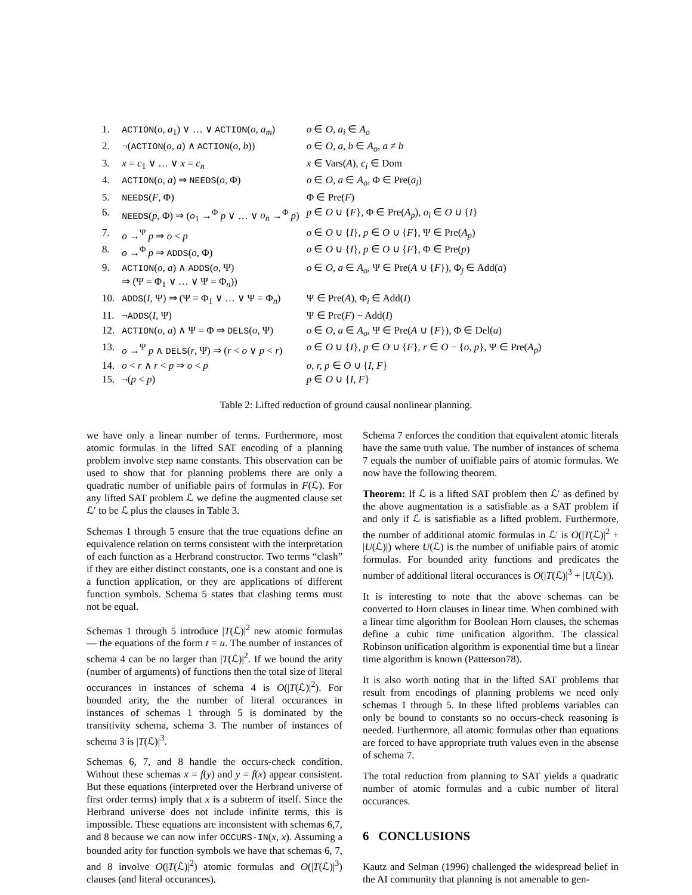| 1. | ACTION ( o, a<sub>1</sub>) ∨ … ∨ ACTION ( o, a<sub>m</sub> ) | o ∈ O, a<sub>i</sub> ∈ A<sub>o</sub> |
| 2. | ¬( ACTION ( o, a ) ∧ ACTION ( o, b )) | o ∈ O, a, b ∈ A<sub>o</sub>, a ≠ b |
| 3. | x = c<sub>1</sub> ∨ … ∨ x = c<sub>n</sub> | x ∈ Vars( A ), c<sub>i</sub> ∈ Dom |
| 4. | ACTION ( o, a ) ⇒ NEEDS ( o , Φ) | o ∈ O, a ∈ A<sub>o</sub> , Φ ∈ Pre( a<sub>i</sub> ) |
| 5. | NEEDS ( F , Φ) | Φ ∈ Pre( F ) |
| 6. | NEEDS ( p , Φ) ⇒ ( o<sub>1</sub> →<sup>Φ</sup> p ∨ … ∨ o<sub>n</sub> →<sup>Φ</sup> p ) | p ∈ O ∪ { F }, Φ ∈ Pre( A<sub>p</sub> ), o<sub>i</sub> ∈ O ∪ { I } |
| 7. | o →<sup>Ψ</sup> p ⇒ o < p | o ∈ O ∪ { I }, p ∈ O ∪ { F }, Ψ ∈ Pre( A<sub>p</sub> ) |
| 8. | o →<sup>Φ</sup> p ⇒ ADDS ( o , Φ) | o ∈ O ∪ { I }, p ∈ O ∪ { F }, Φ ∈ Pre( p ) |
| 9. | ACTION ( o, a ) ∧ ADDS ( o , Ψ) ⇒ (Ψ = Φ<sub>1</sub> ∨ … ∨ Ψ = Φ<sub>n</sub>)) | o ∈ O, a ∈ A<sub>o</sub> , Ψ ∈ Pre( A ∪ { F }), Φ<sub>j</sub> ∈ Add( a ) |
| 10. | ADDS ( I , Ψ) ⇒ (Ψ = Φ<sub>1</sub> ∨ … ∨ Ψ = Φ<sub>n</sub>) | Ψ ∈ Pre( A ), Φ<sub>i</sub> ∈ Add( I ) |
| 11. | ¬ ADDS ( I , Ψ) | Ψ ∈ Pre( F ) − Add( I ) |
| 12. | ACTION ( o, a ) ∧ Ψ = Φ ⇒ DELS ( o , Ψ) | o ∈ O, a ∈ A<sub>o</sub> , Ψ ∈ Pre( A ∪ { F }), Φ ∈ Del( a ) |
| 13. | o →<sup>Ψ</sup> p ∧ DELS ( r , Ψ) ⇒ ( r < o ∨ p < r ) | o ∈ O ∪ { I }, p ∈ O ∪ { F }, r ∈ O − { o, p }, Ψ ∈ Pre( A<sub>p</sub> ) |
| 14. | o < r ∧ r < p ⇒ o < p | o, r, p ∈ O ∪ { I, F } |
| 15. | ¬( p < p ) | p ∈ O ∪ { I, F } |
Table 2: Lifted reduction of ground causal nonlinear planning.
we have only a linear number of terms. Furthermore, most atomic formulas in the lifted SAT encoding of a planning problem involve step name constants. This observation can be used to show that for planning problems there are only a quadratic number of unifiable pairs of formulas in F(ℒ). For any lifted SAT problem ℒ we define the augmented clause set ℒ′ to be ℒ plus the clauses in Table 3.
Schemas 1 through 5 ensure that the true equations define an equivalence relation on terms consistent with the interpretation of each function as a Herbrand constructor. Two terms “clash” if they are either distinct constants, one is a constant and one is a function application, or they are applications of different function symbols. Schema 5 states that clashing terms must not be equal.
Schemas 1 through 5 introduce |T(ℒ)|<sup>2</sup> new atomic formulas — the equations of the form t = u. The number of instances of schema 4 can be no larger than |T(ℒ)|<sup>2</sup>. If we bound the arity (number of arguments) of functions then the total size of literal occurances in instances of schema 4 is O(|T(ℒ)|<sup>2</sup>). For bounded arity, the the number of literal occurances in instances of schemas 1 through 5 is dominated by the transitivity schema, schema 3. The number of instances of schema 3 is |T(ℒ)|<sup>3</sup>.
Schemas 6, 7, and 8 handle the occurs-check condition. Without these schemas x = f(y) and y = f(x) appear consistent. But these equations (interpreted over the Herbrand universe of first order terms) imply that x is a subterm of itself. Since the Herbrand universe does not include infinite terms, this is impossible. These equations are inconsistent with schemas 6,7, and 8 because we can now infer OCCURS-IN(x, x). Assuming a bounded arity for function symbols we have that schemas 6, 7, and 8 involve O(|T(ℒ)|<sup>2</sup>) atomic formulas and O(|T(ℒ)|<sup>3</sup>) clauses (and literal occurances).
Schema 7 enforces the condition that equivalent atomic literals have the same truth value. The number of instances of schema 7 equals the number of unifiable pairs of atomic formulas. We now have the following theorem.
Theorem: If ℒ is a lifted SAT problem then ℒ′ as defined by the above augmentation is a satisfiable as a SAT problem if and only if ℒ is satisfiable as a lifted problem. Furthermore, the number of additional atomic formulas in ℒ′ is O(|T(ℒ)|<sup>2</sup> + |U(ℒ)|) where U(ℒ) is the number of unifiable pairs of atomic formulas. For bounded arity functions and predicates the number of additional literal occurances is O(|T(ℒ)|<sup>3</sup> + |U(ℒ)|).
It is interesting to note that the above schemas can be converted to Horn clauses in linear time. When combined with a linear time algorithm for Boolean Horn clauses, the schemas define a cubic time unification algorithm. The classical Robinson unification algorithm is exponential time but a linear time algorithm is known (Patterson78).
It is also worth noting that in the lifted SAT problems that result from encodings of planning problems we need only schemas 1 through 5. In these lifted problems variables can only be bound to constants so no occurs-check reasoning is needed. Furthermore, all atomic formulas other than equations are forced to have appropriate truth values even in the absense of schema 7.
The total reduction from planning to SAT yields a quadratic number of atomic formulas and a cubic number of literal occurances.
6 CONCLUSIONS
Kautz and Selman (1996) challenged the widespread belief in the AI community that planning is not amenable to gen-